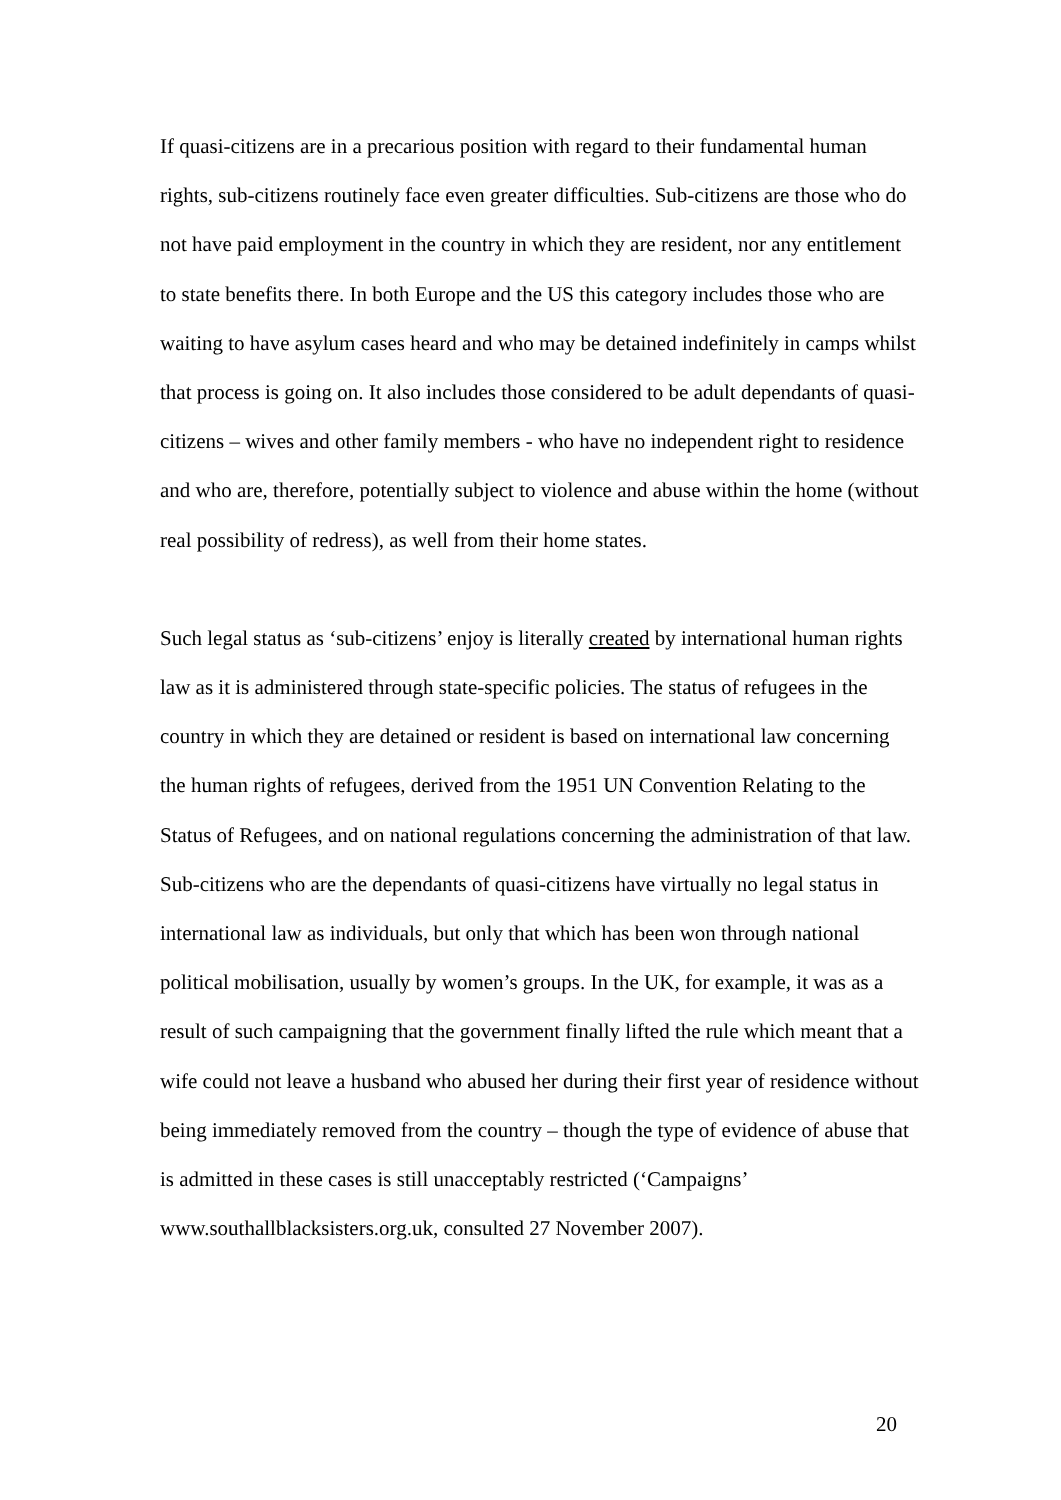If quasi-citizens are in a precarious position with regard to their fundamental human rights, sub-citizens routinely face even greater difficulties. Sub-citizens are those who do not have paid employment in the country in which they are resident, nor any entitlement to state benefits there. In both Europe and the US this category includes those who are waiting to have asylum cases heard and who may be detained indefinitely in camps whilst that process is going on. It also includes those considered to be adult dependants of quasi-citizens – wives and other family members - who have no independent right to residence and who are, therefore, potentially subject to violence and abuse within the home (without real possibility of redress), as well from their home states.
Such legal status as ‘sub-citizens’ enjoy is literally created by international human rights law as it is administered through state-specific policies. The status of refugees in the country in which they are detained or resident is based on international law concerning the human rights of refugees, derived from the 1951 UN Convention Relating to the Status of Refugees, and on national regulations concerning the administration of that law. Sub-citizens who are the dependants of quasi-citizens have virtually no legal status in international law as individuals, but only that which has been won through national political mobilisation, usually by women’s groups. In the UK, for example, it was as a result of such campaigning that the government finally lifted the rule which meant that a wife could not leave a husband who abused her during their first year of residence without being immediately removed from the country – though the type of evidence of abuse that is admitted in these cases is still unacceptably restricted (‘Campaigns’ www.southallblacksisters.org.uk, consulted 27 November 2007).
20